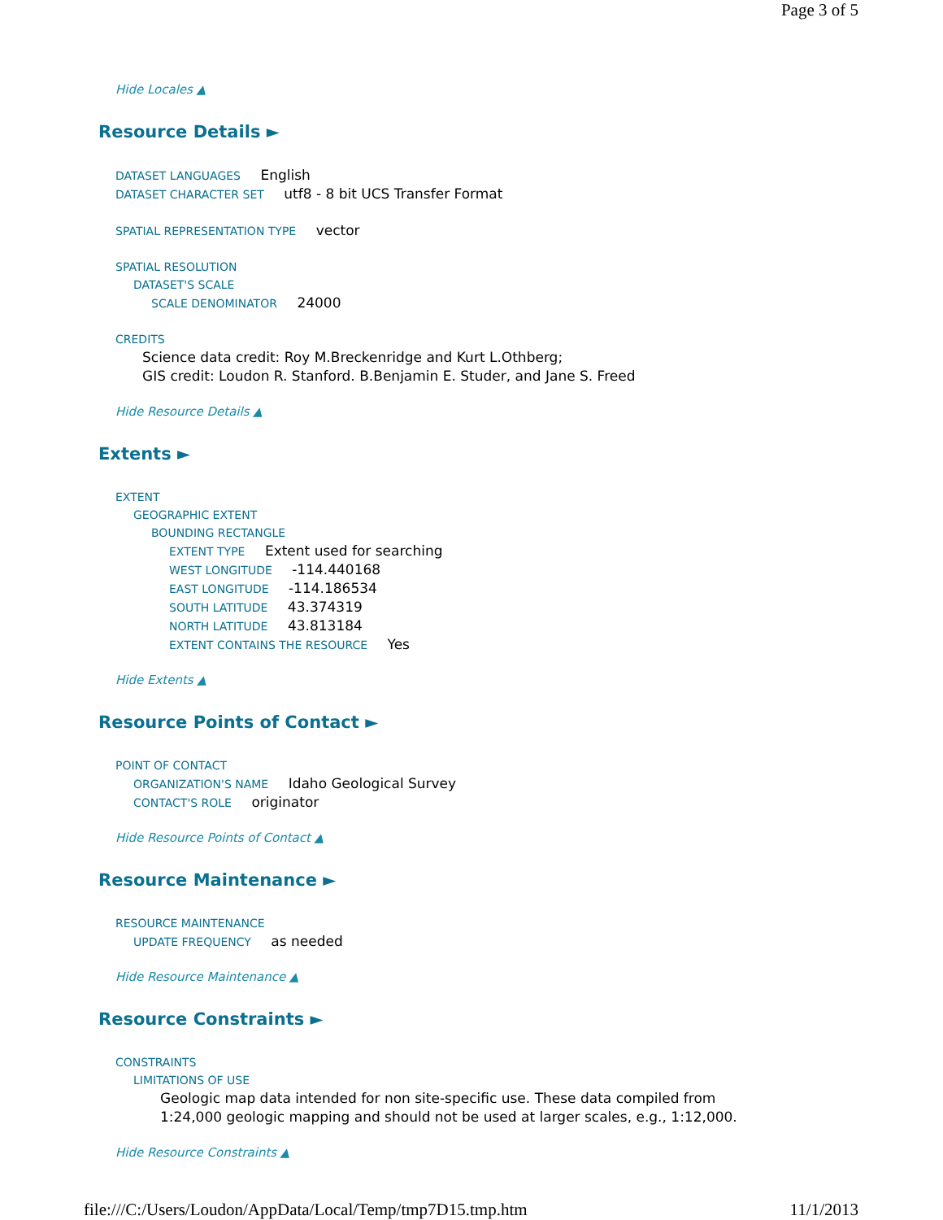Page 3 of 5
Hide Locales ▲
Resource Details ►
DATASET LANGUAGES English
DATASET CHARACTER SET utf8 - 8 bit UCS Transfer Format
SPATIAL REPRESENTATION TYPE vector
SPATIAL RESOLUTION
DATASET'S SCALE
SCALE DENOMINATOR 24000
CREDITS
Science data credit: Roy M.Breckenridge and Kurt L.Othberg;
GIS credit: Loudon R. Stanford. B.Benjamin E. Studer, and Jane S. Freed
Hide Resource Details ▲
Extents ►
EXTENT
GEOGRAPHIC EXTENT
BOUNDING RECTANGLE
EXTENT TYPE Extent used for searching
WEST LONGITUDE -114.440168
EAST LONGITUDE -114.186534
SOUTH LATITUDE 43.374319
NORTH LATITUDE 43.813184
EXTENT CONTAINS THE RESOURCE Yes
Hide Extents ▲
Resource Points of Contact ►
POINT OF CONTACT
ORGANIZATION'S NAME Idaho Geological Survey
CONTACT'S ROLE originator
Hide Resource Points of Contact ▲
Resource Maintenance ►
RESOURCE MAINTENANCE
UPDATE FREQUENCY as needed
Hide Resource Maintenance ▲
Resource Constraints ►
CONSTRAINTS
LIMITATIONS OF USE
Geologic map data intended for non site-specific use. These data compiled from
1:24,000 geologic mapping and should not be used at larger scales, e.g., 1:12,000.
Hide Resource Constraints ▲
file:///C:/Users/Loudon/AppData/Local/Temp/tmp7D15.tmp.htm 11/1/2013